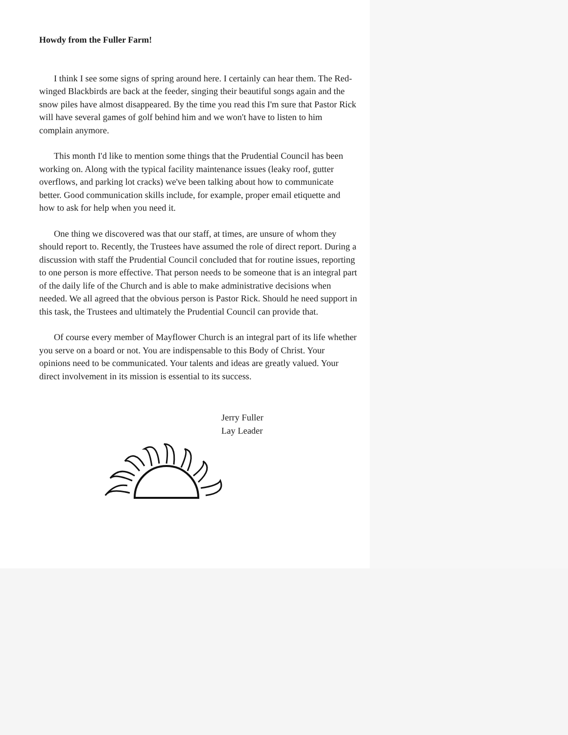Howdy from the Fuller Farm!
I think I see some signs of spring around here. I certainly can hear them. The Red-winged Blackbirds are back at the feeder, singing their beautiful songs again and the snow piles have almost disappeared. By the time you read this I'm sure that Pastor Rick will have several games of golf behind him and we won't have to listen to him complain anymore.
This month I'd like to mention some things that the Prudential Council has been working on. Along with the typical facility maintenance issues (leaky roof, gutter overflows, and parking lot cracks) we've been talking about how to communicate better. Good communication skills include, for example, proper email etiquette and how to ask for help when you need it.
One thing we discovered was that our staff, at times, are unsure of whom they should report to. Recently, the Trustees have assumed the role of direct report. During a discussion with staff the Prudential Council concluded that for routine issues, reporting to one person is more effective. That person needs to be someone that is an integral part of the daily life of the Church and is able to make administrative decisions when needed. We all agreed that the obvious person is Pastor Rick. Should he need support in this task, the Trustees and ultimately the Prudential Council can provide that.
Of course every member of Mayflower Church is an integral part of its life whether you serve on a board or not. You are indispensable to this Body of Christ. Your opinions need to be communicated. Your talents and ideas are greatly valued. Your direct involvement in its mission is essential to its success.
Jerry Fuller
Lay Leader